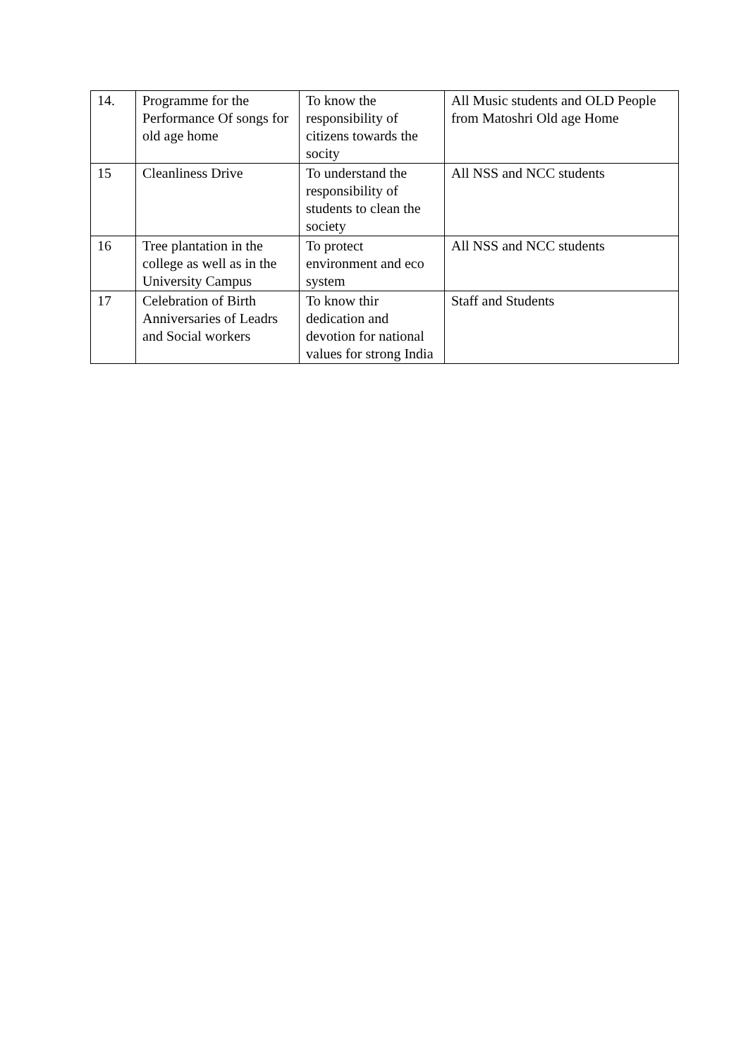| 14. | Programme for the Performance Of songs for old age home | To know the responsibility of citizens towards the socity | All Music students and OLD People from Matoshri Old age Home |
| 15 | Cleanliness Drive | To understand the responsibility of students to clean the society | All NSS and NCC students |
| 16 | Tree plantation in the college as well as in the University Campus | To protect environment and eco system | All NSS and NCC students |
| 17 | Celebration of Birth Anniversaries of Leadrs and Social workers | To know thir dedication and devotion for national values for strong India | Staff and Students |